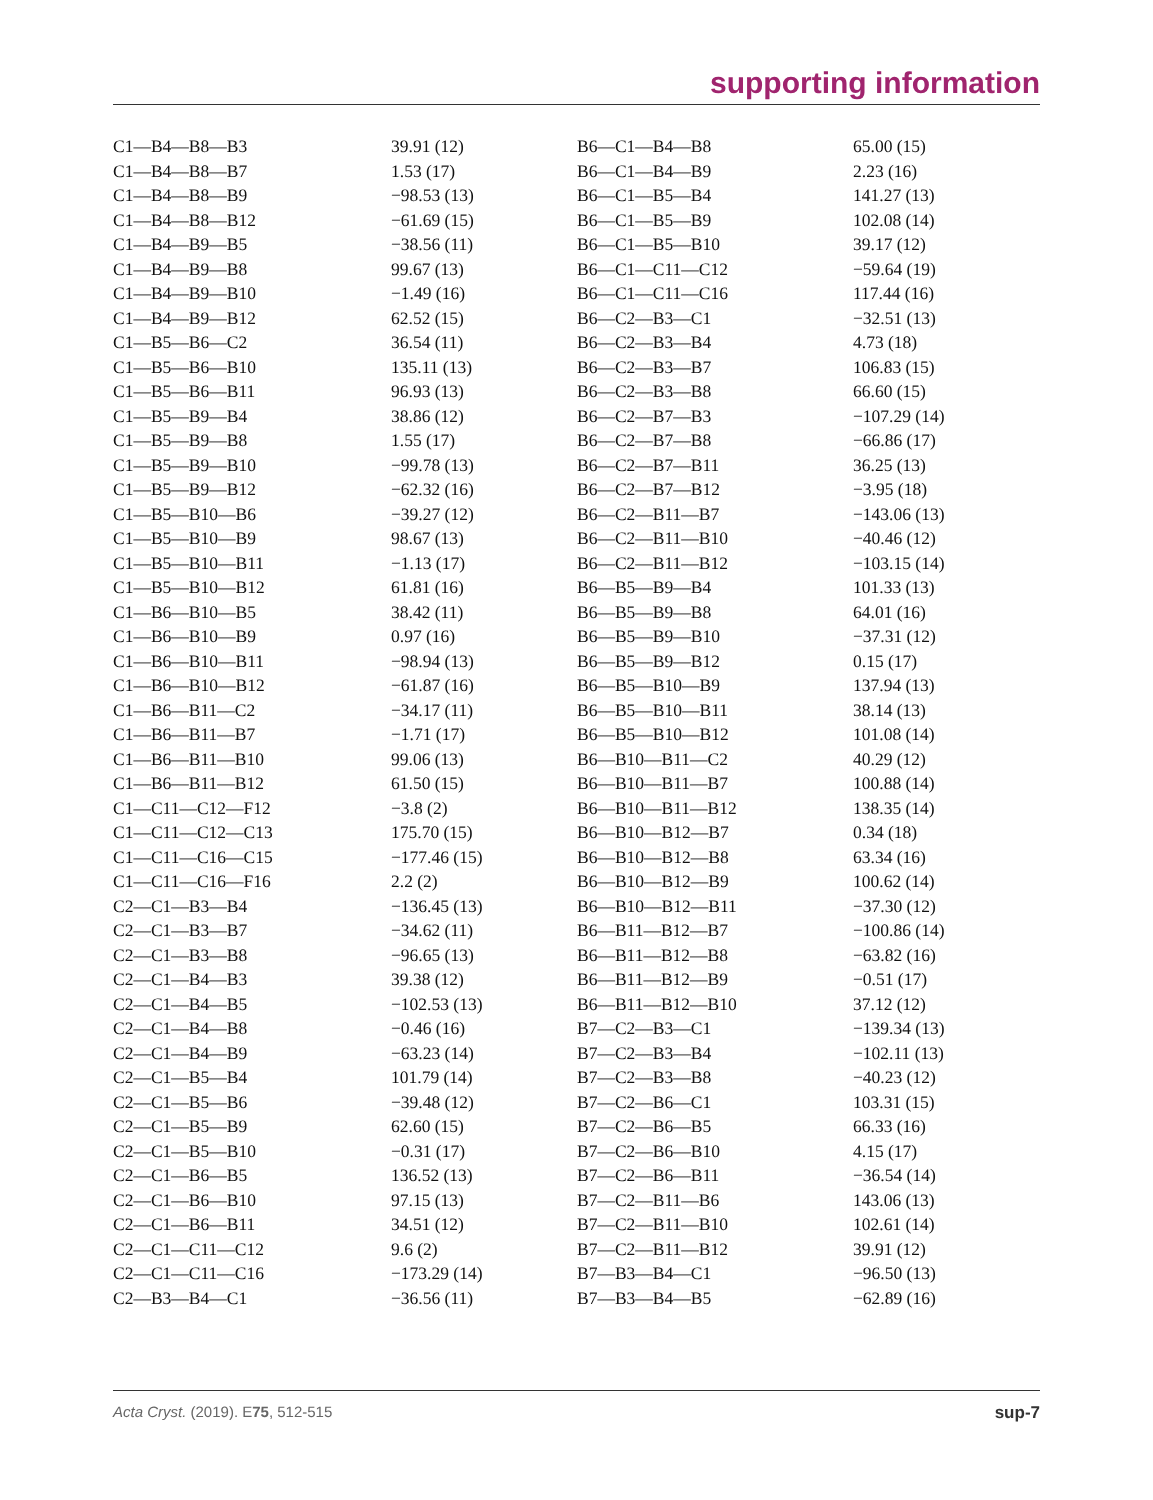supporting information
| C1—B4—B8—B3 | 39.91 (12) | B6—C1—B4—B8 | 65.00 (15) |
| C1—B4—B8—B7 | 1.53 (17) | B6—C1—B4—B9 | 2.23 (16) |
| C1—B4—B8—B9 | −98.53 (13) | B6—C1—B5—B4 | 141.27 (13) |
| C1—B4—B8—B12 | −61.69 (15) | B6—C1—B5—B9 | 102.08 (14) |
| C1—B4—B9—B5 | −38.56 (11) | B6—C1—B5—B10 | 39.17 (12) |
| C1—B4—B9—B8 | 99.67 (13) | B6—C1—C11—C12 | −59.64 (19) |
| C1—B4—B9—B10 | −1.49 (16) | B6—C1—C11—C16 | 117.44 (16) |
| C1—B4—B9—B12 | 62.52 (15) | B6—C2—B3—C1 | −32.51 (13) |
| C1—B5—B6—C2 | 36.54 (11) | B6—C2—B3—B4 | 4.73 (18) |
| C1—B5—B6—B10 | 135.11 (13) | B6—C2—B3—B7 | 106.83 (15) |
| C1—B5—B6—B11 | 96.93 (13) | B6—C2—B3—B8 | 66.60 (15) |
| C1—B5—B9—B4 | 38.86 (12) | B6—C2—B7—B3 | −107.29 (14) |
| C1—B5—B9—B8 | 1.55 (17) | B6—C2—B7—B8 | −66.86 (17) |
| C1—B5—B9—B10 | −99.78 (13) | B6—C2—B7—B11 | 36.25 (13) |
| C1—B5—B9—B12 | −62.32 (16) | B6—C2—B7—B12 | −3.95 (18) |
| C1—B5—B10—B6 | −39.27 (12) | B6—C2—B11—B7 | −143.06 (13) |
| C1—B5—B10—B9 | 98.67 (13) | B6—C2—B11—B10 | −40.46 (12) |
| C1—B5—B10—B11 | −1.13 (17) | B6—C2—B11—B12 | −103.15 (14) |
| C1—B5—B10—B12 | 61.81 (16) | B6—B5—B9—B4 | 101.33 (13) |
| C1—B6—B10—B5 | 38.42 (11) | B6—B5—B9—B8 | 64.01 (16) |
| C1—B6—B10—B9 | 0.97 (16) | B6—B5—B9—B10 | −37.31 (12) |
| C1—B6—B10—B11 | −98.94 (13) | B6—B5—B9—B12 | 0.15 (17) |
| C1—B6—B10—B12 | −61.87 (16) | B6—B5—B10—B9 | 137.94 (13) |
| C1—B6—B11—C2 | −34.17 (11) | B6—B5—B10—B11 | 38.14 (13) |
| C1—B6—B11—B7 | −1.71 (17) | B6—B5—B10—B12 | 101.08 (14) |
| C1—B6—B11—B10 | 99.06 (13) | B6—B10—B11—C2 | 40.29 (12) |
| C1—B6—B11—B12 | 61.50 (15) | B6—B10—B11—B7 | 100.88 (14) |
| C1—C11—C12—F12 | −3.8 (2) | B6—B10—B11—B12 | 138.35 (14) |
| C1—C11—C12—C13 | 175.70 (15) | B6—B10—B12—B7 | 0.34 (18) |
| C1—C11—C16—C15 | −177.46 (15) | B6—B10—B12—B8 | 63.34 (16) |
| C1—C11—C16—F16 | 2.2 (2) | B6—B10—B12—B9 | 100.62 (14) |
| C2—C1—B3—B4 | −136.45 (13) | B6—B10—B12—B11 | −37.30 (12) |
| C2—C1—B3—B7 | −34.62 (11) | B6—B11—B12—B7 | −100.86 (14) |
| C2—C1—B3—B8 | −96.65 (13) | B6—B11—B12—B8 | −63.82 (16) |
| C2—C1—B4—B3 | 39.38 (12) | B6—B11—B12—B9 | −0.51 (17) |
| C2—C1—B4—B5 | −102.53 (13) | B6—B11—B12—B10 | 37.12 (12) |
| C2—C1—B4—B8 | −0.46 (16) | B7—C2—B3—C1 | −139.34 (13) |
| C2—C1—B4—B9 | −63.23 (14) | B7—C2—B3—B4 | −102.11 (13) |
| C2—C1—B5—B4 | 101.79 (14) | B7—C2—B3—B8 | −40.23 (12) |
| C2—C1—B5—B6 | −39.48 (12) | B7—C2—B6—C1 | 103.31 (15) |
| C2—C1—B5—B9 | 62.60 (15) | B7—C2—B6—B5 | 66.33 (16) |
| C2—C1—B5—B10 | −0.31 (17) | B7—C2—B6—B10 | 4.15 (17) |
| C2—C1—B6—B5 | 136.52 (13) | B7—C2—B6—B11 | −36.54 (14) |
| C2—C1—B6—B10 | 97.15 (13) | B7—C2—B11—B6 | 143.06 (13) |
| C2—C1—B6—B11 | 34.51 (12) | B7—C2—B11—B10 | 102.61 (14) |
| C2—C1—C11—C12 | 9.6 (2) | B7—C2—B11—B12 | 39.91 (12) |
| C2—C1—C11—C16 | −173.29 (14) | B7—B3—B4—C1 | −96.50 (13) |
| C2—B3—B4—C1 | −36.56 (11) | B7—B3—B4—B5 | −62.89 (16) |
Acta Cryst. (2019). E75, 512-515 sup-7